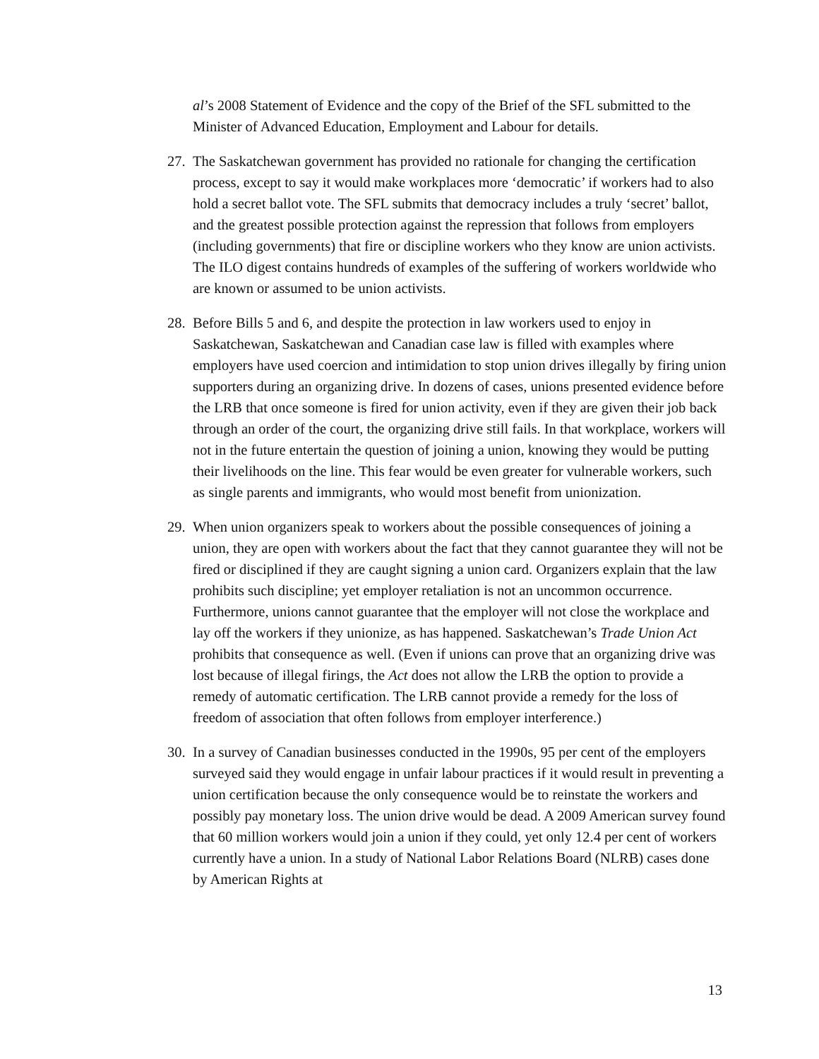al’s 2008 Statement of Evidence and the copy of the Brief of the SFL submitted to the Minister of Advanced Education, Employment and Labour for details.
27.
The Saskatchewan government has provided no rationale for changing the certification process, except to say it would make workplaces more ‘democratic’ if workers had to also hold a secret ballot vote. The SFL submits that democracy includes a truly ‘secret’ ballot, and the greatest possible protection against the repression that follows from employers (including governments) that fire or discipline workers who they know are union activists. The ILO digest contains hundreds of examples of the suffering of workers worldwide who are known or assumed to be union activists.
28.
Before Bills 5 and 6, and despite the protection in law workers used to enjoy in Saskatchewan, Saskatchewan and Canadian case law is filled with examples where employers have used coercion and intimidation to stop union drives illegally by firing union supporters during an organizing drive. In dozens of cases, unions presented evidence before the LRB that once someone is fired for union activity, even if they are given their job back through an order of the court, the organizing drive still fails. In that workplace, workers will not in the future entertain the question of joining a union, knowing they would be putting their livelihoods on the line. This fear would be even greater for vulnerable workers, such as single parents and immigrants, who would most benefit from unionization.
29.
When union organizers speak to workers about the possible consequences of joining a union, they are open with workers about the fact that they cannot guarantee they will not be fired or disciplined if they are caught signing a union card. Organizers explain that the law prohibits such discipline; yet employer retaliation is not an uncommon occurrence. Furthermore, unions cannot guarantee that the employer will not close the workplace and lay off the workers if they unionize, as has happened. Saskatchewan’s Trade Union Act prohibits that consequence as well. (Even if unions can prove that an organizing drive was lost because of illegal firings, the Act does not allow the LRB the option to provide a remedy of automatic certification. The LRB cannot provide a remedy for the loss of freedom of association that often follows from employer interference.)
30.
In a survey of Canadian businesses conducted in the 1990s, 95 per cent of the employers surveyed said they would engage in unfair labour practices if it would result in preventing a union certification because the only consequence would be to reinstate the workers and possibly pay monetary loss. The union drive would be dead. A 2009 American survey found that 60 million workers would join a union if they could, yet only 12.4 per cent of workers currently have a union. In a study of National Labor Relations Board (NLRB) cases done by American Rights at
13